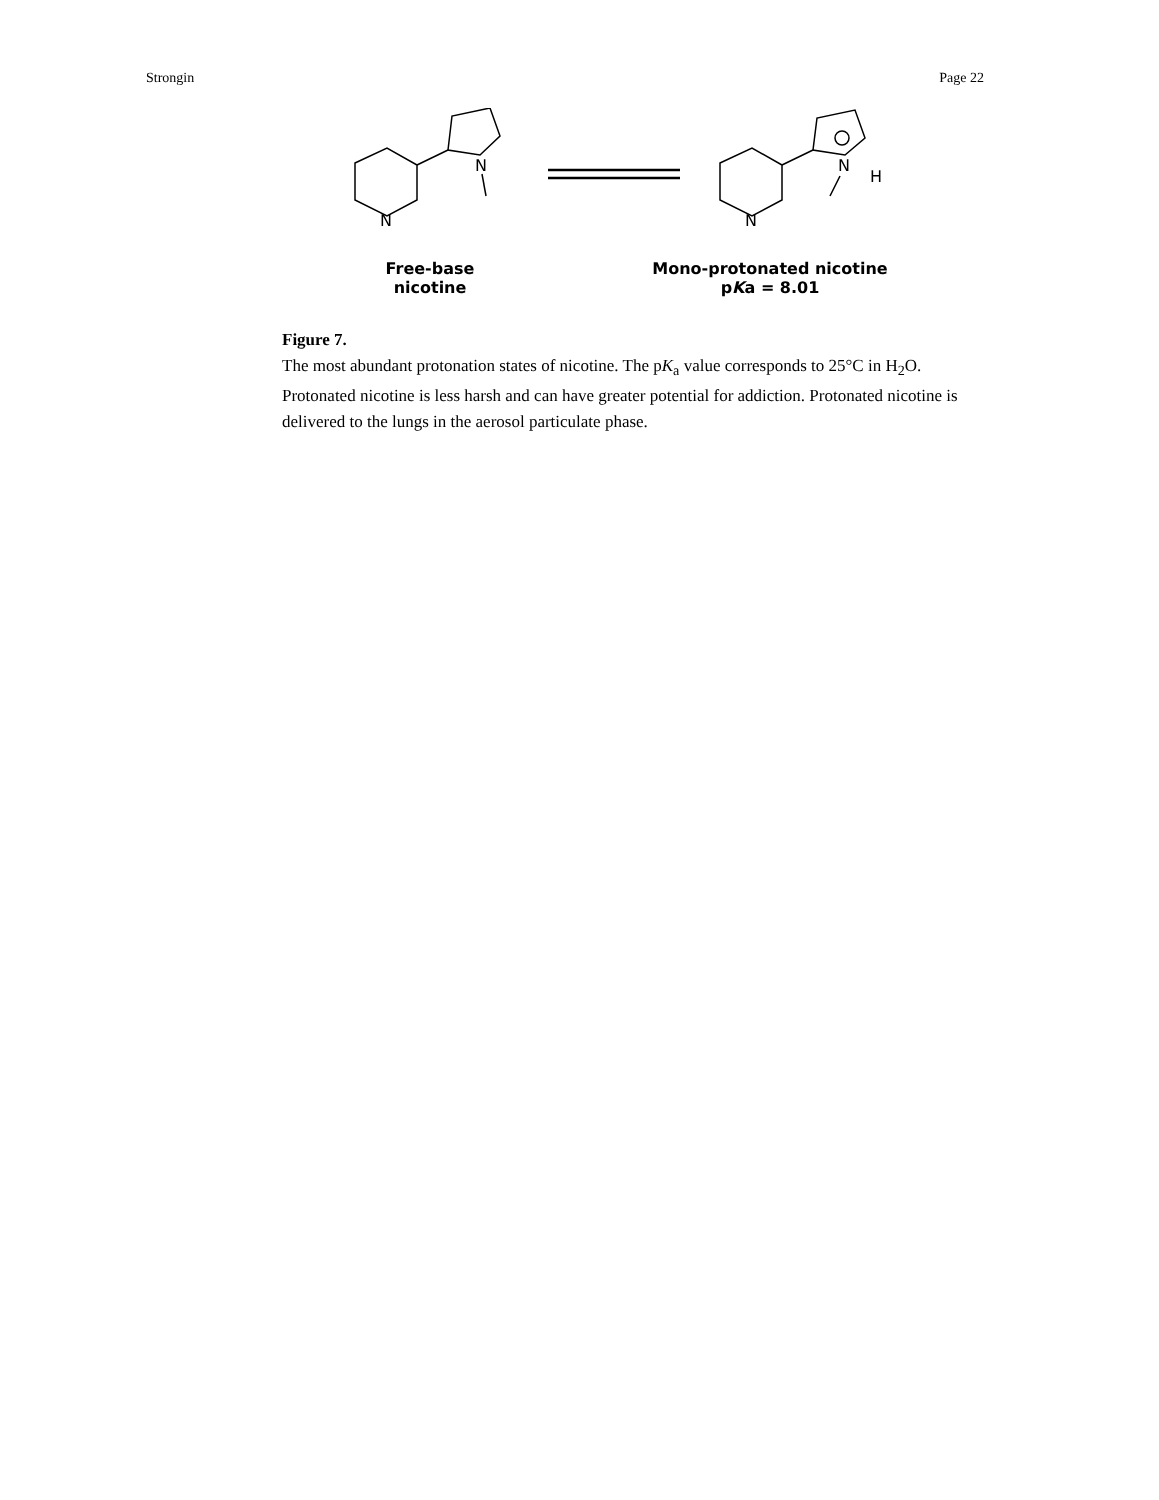Strongin Page 22
N
N
N
N
H
Free-base
nicotine
Mono-protonated nicotine
pKa = 8.01
Figure 7.
The most abundant protonation states of nicotine. The pK<sub>a</sub> value corresponds to 25°C in H<sub>2</sub>O. Protonated nicotine is less harsh and can have greater potential for addiction. Protonated nicotine is delivered to the lungs in the aerosol particulate phase.